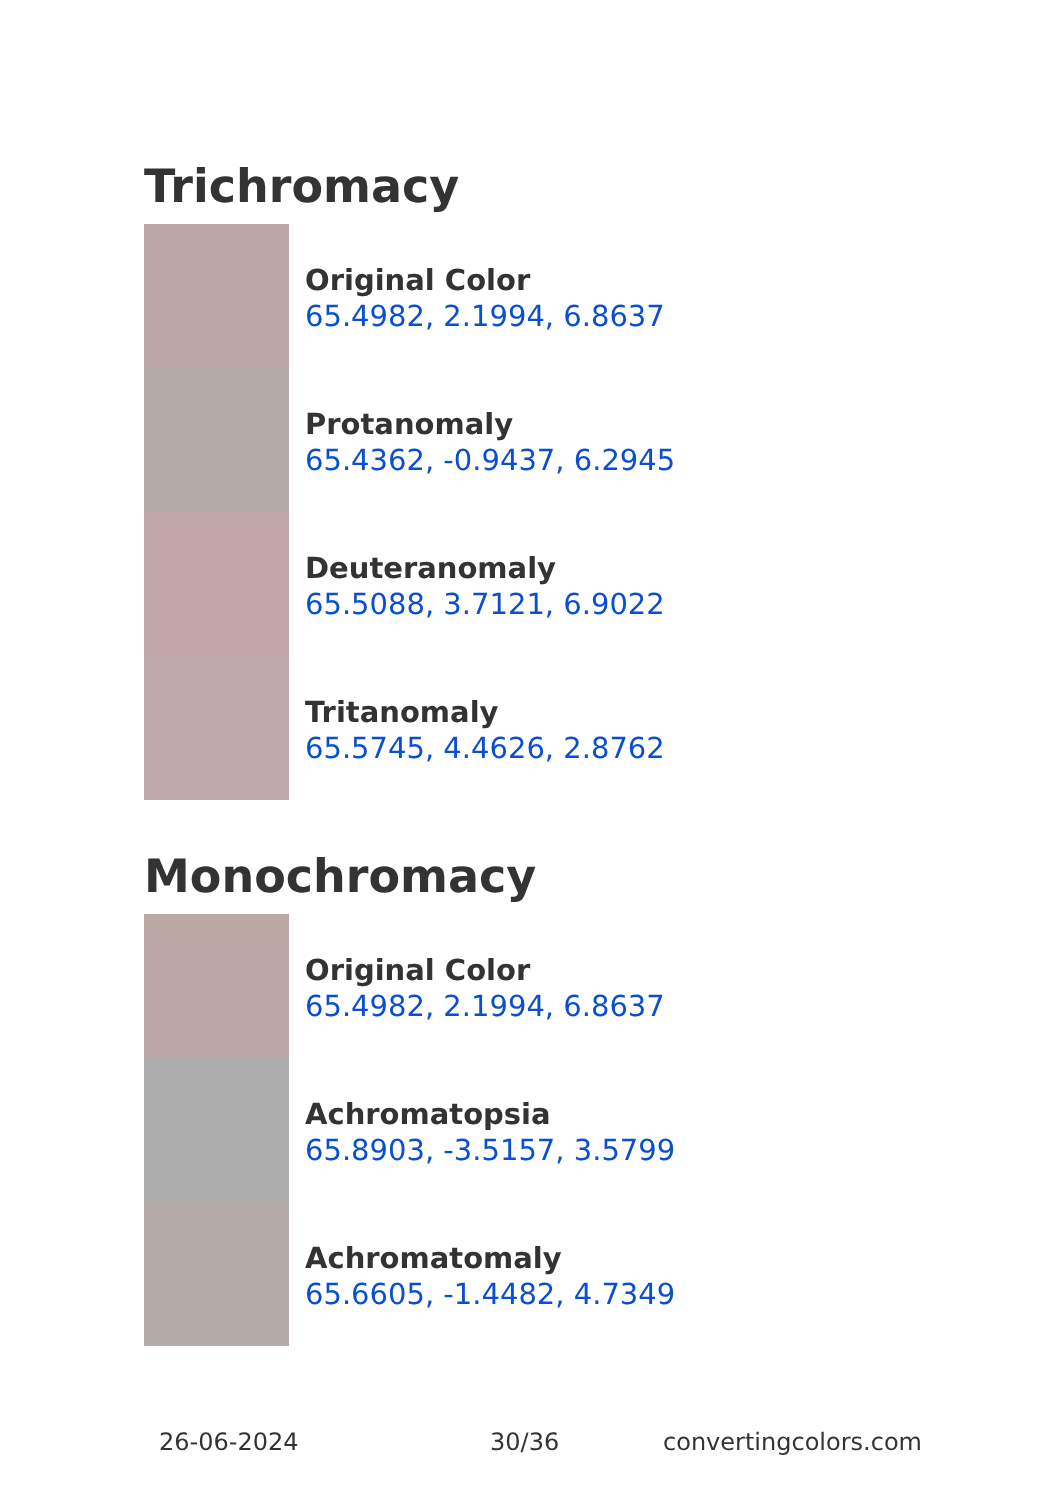Trichromacy
Original Color
65.4982, 2.1994, 6.8637
Protanomaly
65.4362, -0.9437, 6.2945
Deuteranomaly
65.5088, 3.7121, 6.9022
Tritanomaly
65.5745, 4.4626, 2.8762
Monochromacy
Original Color
65.4982, 2.1994, 6.8637
Achromatopsia
65.8903, -3.5157, 3.5799
Achromatomaly
65.6605, -1.4482, 4.7349
26-06-2024 30/36 convertingcolors.com